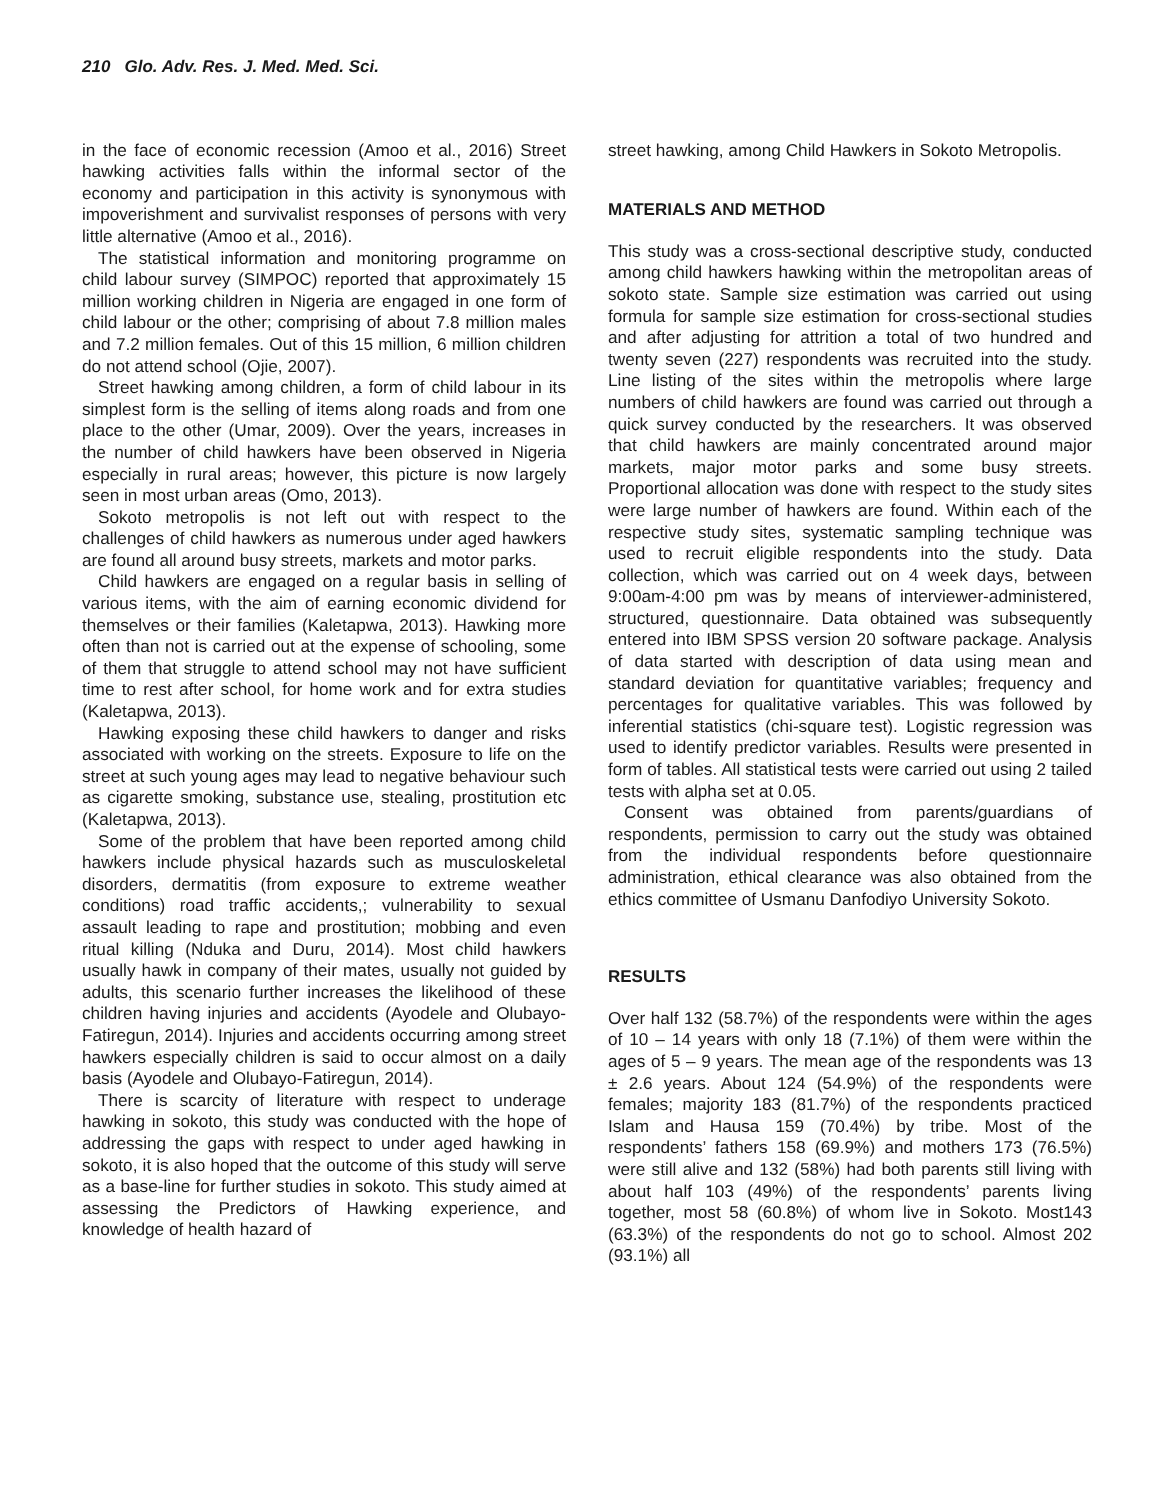210 Glo. Adv. Res. J. Med. Med. Sci.
in the face of economic recession (Amoo et al., 2016) Street hawking activities falls within the informal sector of the economy and participation in this activity is synonymous with impoverishment and survivalist responses of persons with very little alternative (Amoo et al., 2016).
The statistical information and monitoring programme on child labour survey (SIMPOC) reported that approximately 15 million working children in Nigeria are engaged in one form of child labour or the other; comprising of about 7.8 million males and 7.2 million females. Out of this 15 million, 6 million children do not attend school (Ojie, 2007).
Street hawking among children, a form of child labour in its simplest form is the selling of items along roads and from one place to the other (Umar, 2009). Over the years, increases in the number of child hawkers have been observed in Nigeria especially in rural areas; however, this picture is now largely seen in most urban areas (Omo, 2013).
Sokoto metropolis is not left out with respect to the challenges of child hawkers as numerous under aged hawkers are found all around busy streets, markets and motor parks.
Child hawkers are engaged on a regular basis in selling of various items, with the aim of earning economic dividend for themselves or their families (Kaletapwa, 2013). Hawking more often than not is carried out at the expense of schooling, some of them that struggle to attend school may not have sufficient time to rest after school, for home work and for extra studies (Kaletapwa, 2013).
Hawking exposing these child hawkers to danger and risks associated with working on the streets. Exposure to life on the street at such young ages may lead to negative behaviour such as cigarette smoking, substance use, stealing, prostitution etc (Kaletapwa, 2013).
Some of the problem that have been reported among child hawkers include physical hazards such as musculoskeletal disorders, dermatitis (from exposure to extreme weather conditions) road traffic accidents,; vulnerability to sexual assault leading to rape and prostitution; mobbing and even ritual killing (Nduka and Duru, 2014). Most child hawkers usually hawk in company of their mates, usually not guided by adults, this scenario further increases the likelihood of these children having injuries and accidents (Ayodele and Olubayo-Fatiregun, 2014). Injuries and accidents occurring among street hawkers especially children is said to occur almost on a daily basis (Ayodele and Olubayo-Fatiregun, 2014).
There is scarcity of literature with respect to underage hawking in sokoto, this study was conducted with the hope of addressing the gaps with respect to under aged hawking in sokoto, it is also hoped that the outcome of this study will serve as a base-line for further studies in sokoto. This study aimed at assessing the Predictors of Hawking experience, and knowledge of health hazard of
street hawking, among Child Hawkers in Sokoto Metropolis.
MATERIALS AND METHOD
This study was a cross-sectional descriptive study, conducted among child hawkers hawking within the metropolitan areas of sokoto state. Sample size estimation was carried out using formula for sample size estimation for cross-sectional studies and after adjusting for attrition a total of two hundred and twenty seven (227) respondents was recruited into the study. Line listing of the sites within the metropolis where large numbers of child hawkers are found was carried out through a quick survey conducted by the researchers. It was observed that child hawkers are mainly concentrated around major markets, major motor parks and some busy streets. Proportional allocation was done with respect to the study sites were large number of hawkers are found. Within each of the respective study sites, systematic sampling technique was used to recruit eligible respondents into the study. Data collection, which was carried out on 4 week days, between 9:00am-4:00 pm was by means of interviewer-administered, structured, questionnaire. Data obtained was subsequently entered into IBM SPSS version 20 software package. Analysis of data started with description of data using mean and standard deviation for quantitative variables; frequency and percentages for qualitative variables. This was followed by inferential statistics (chi-square test). Logistic regression was used to identify predictor variables. Results were presented in form of tables. All statistical tests were carried out using 2 tailed tests with alpha set at 0.05.
Consent was obtained from parents/guardians of respondents, permission to carry out the study was obtained from the individual respondents before questionnaire administration, ethical clearance was also obtained from the ethics committee of Usmanu Danfodiyo University Sokoto.
RESULTS
Over half 132 (58.7%) of the respondents were within the ages of 10 – 14 years with only 18 (7.1%) of them were within the ages of 5 – 9 years. The mean age of the respondents was 13 ± 2.6 years. About 124 (54.9%) of the respondents were females; majority 183 (81.7%) of the respondents practiced Islam and Hausa 159 (70.4%) by tribe. Most of the respondents’ fathers 158 (69.9%) and mothers 173 (76.5%) were still alive and 132 (58%) had both parents still living with about half 103 (49%) of the respondents’ parents living together, most 58 (60.8%) of whom live in Sokoto. Most143 (63.3%) of the respondents do not go to school. Almost 202 (93.1%) all